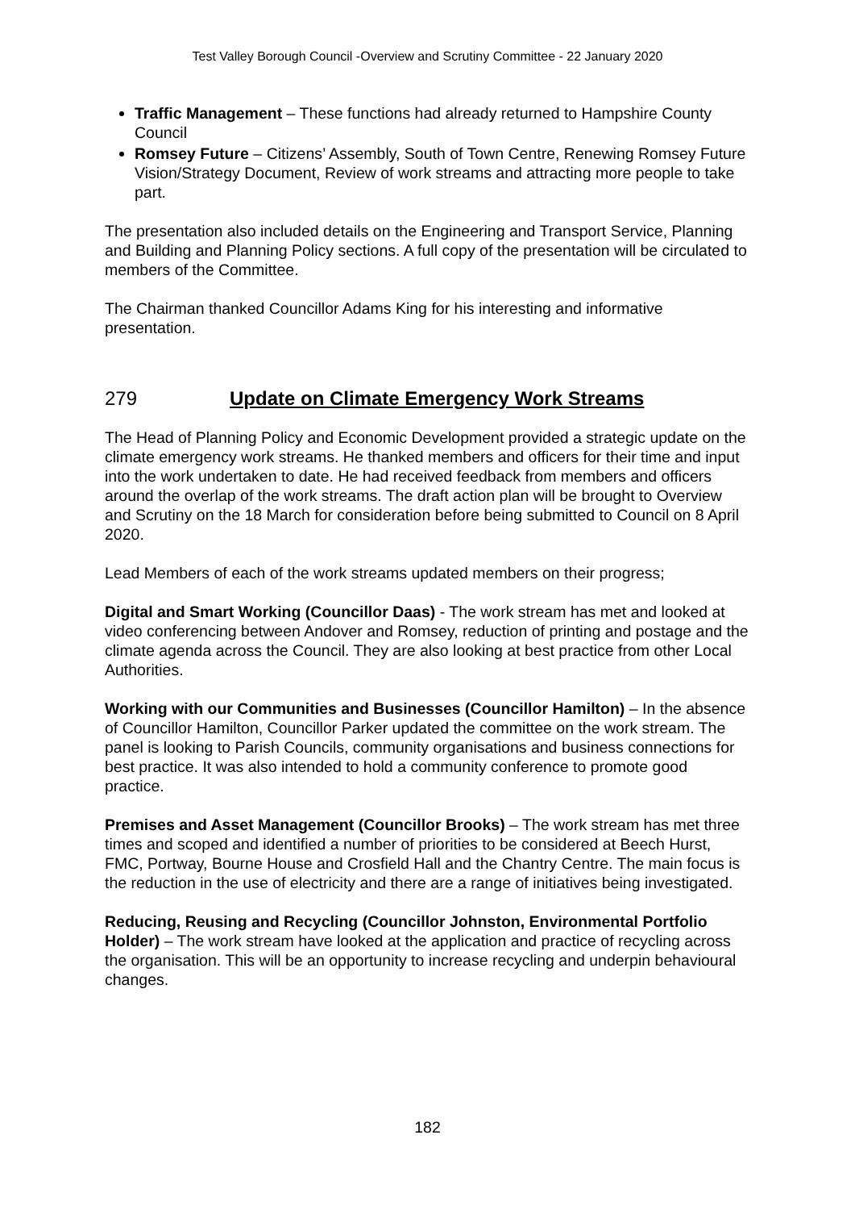Test Valley Borough Council -Overview and Scrutiny Committee - 22 January 2020
Traffic Management – These functions had already returned to Hampshire County Council
Romsey Future – Citizens’ Assembly, South of Town Centre, Renewing Romsey Future Vision/Strategy Document, Review of work streams and attracting more people to take part.
The presentation also included details on the Engineering and Transport Service, Planning and Building and Planning Policy sections. A full copy of the presentation will be circulated to members of the Committee.
The Chairman thanked Councillor Adams King for his interesting and informative presentation.
279 Update on Climate Emergency Work Streams
The Head of Planning Policy and Economic Development provided a strategic update on the climate emergency work streams. He thanked members and officers for their time and input into the work undertaken to date. He had received feedback from members and officers around the overlap of the work streams. The draft action plan will be brought to Overview and Scrutiny on the 18 March for consideration before being submitted to Council on 8 April 2020.
Lead Members of each of the work streams updated members on their progress;
Digital and Smart Working (Councillor Daas) - The work stream has met and looked at video conferencing between Andover and Romsey, reduction of printing and postage and the climate agenda across the Council. They are also looking at best practice from other Local Authorities.
Working with our Communities and Businesses (Councillor Hamilton) – In the absence of Councillor Hamilton, Councillor Parker updated the committee on the work stream. The panel is looking to Parish Councils, community organisations and business connections for best practice. It was also intended to hold a community conference to promote good practice.
Premises and Asset Management (Councillor Brooks) – The work stream has met three times and scoped and identified a number of priorities to be considered at Beech Hurst, FMC, Portway, Bourne House and Crosfield Hall and the Chantry Centre. The main focus is the reduction in the use of electricity and there are a range of initiatives being investigated.
Reducing, Reusing and Recycling (Councillor Johnston, Environmental Portfolio Holder) – The work stream have looked at the application and practice of recycling across the organisation. This will be an opportunity to increase recycling and underpin behavioural changes.
182